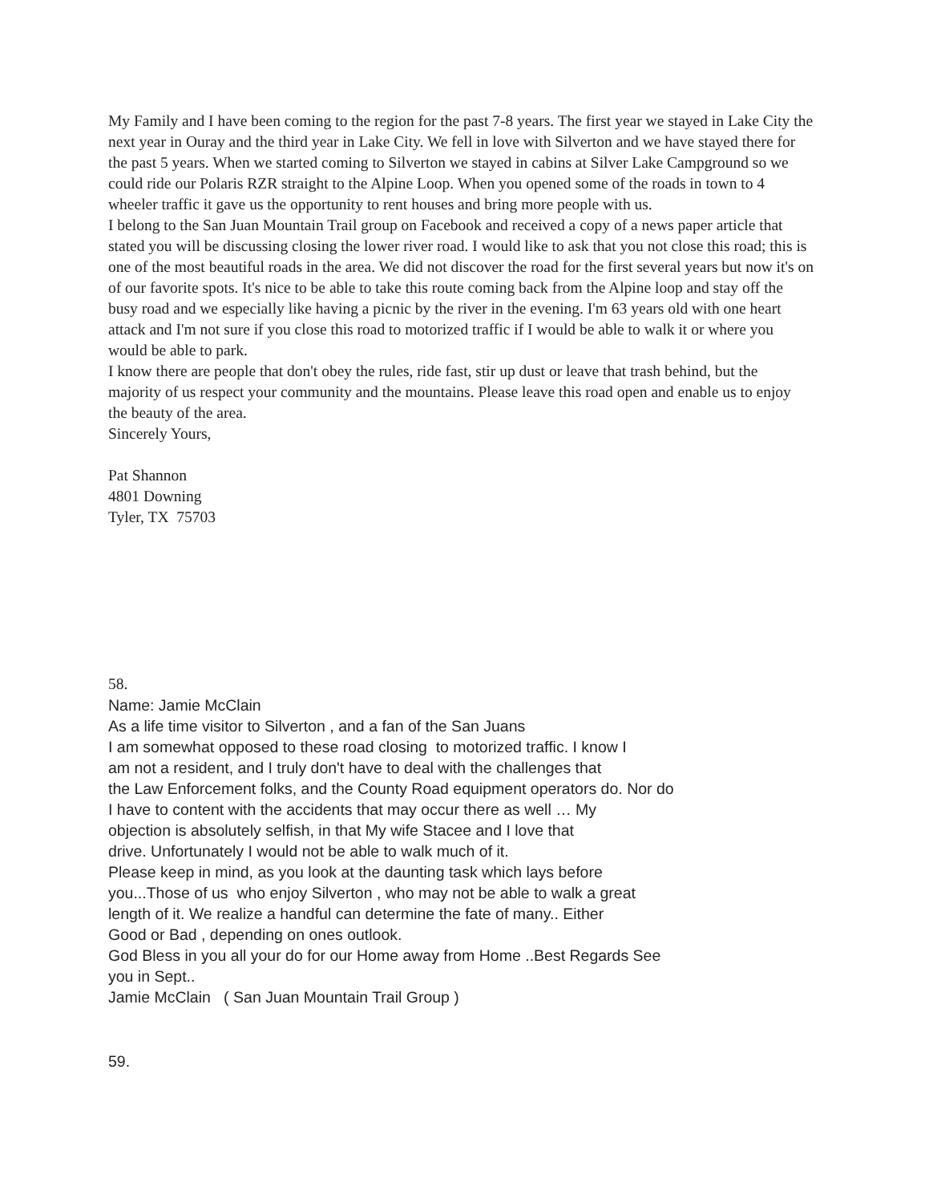My Family and I have been coming to the region for the past 7-8 years. The first year we stayed in Lake City the next year in Ouray and the third year in Lake City. We fell in love with Silverton and we have stayed there for the past 5 years. When we started coming to Silverton we stayed in cabins at Silver Lake Campground so we could ride our Polaris RZR straight to the Alpine Loop. When you opened some of the roads in town to 4 wheeler traffic it gave us the opportunity to rent houses and bring more people with us.
I belong to the San Juan Mountain Trail group on Facebook and received a copy of a news paper article that stated you will be discussing closing the lower river road. I would like to ask that you not close this road; this is one of the most beautiful roads in the area. We did not discover the road for the first several years but now it's on of our favorite spots. It's nice to be able to take this route coming back from the Alpine loop and stay off the busy road and we especially like having a picnic by the river in the evening. I'm 63 years old with one heart attack and I'm not sure if you close this road to motorized traffic if I would be able to walk it or where you would be able to park.
I know there are people that don't obey the rules, ride fast, stir up dust or leave that trash behind, but the majority of us respect your community and the mountains. Please leave this road open and enable us to enjoy the beauty of the area.
Sincerely Yours,
Pat Shannon
4801 Downing
Tyler, TX 75703
58.
Name: Jamie McClain
As a life time visitor to Silverton , and a fan of the San Juans
I am somewhat opposed to these road closing to motorized traffic. I know I
am not a resident, and I truly don't have to deal with the challenges that
the Law Enforcement folks, and the County Road equipment operators do. Nor do
I have to content with the accidents that may occur there as well … My
objection is absolutely selfish, in that My wife Stacee and I love that
drive. Unfortunately I would not be able to walk much of it.
Please keep in mind, as you look at the daunting task which lays before
you...Those of us who enjoy Silverton , who may not be able to walk a great
length of it. We realize a handful can determine the fate of many.. Either
Good or Bad , depending on ones outlook.
God Bless in you all your do for our Home away from Home ..Best Regards See
you in Sept..
Jamie McClain ( San Juan Mountain Trail Group )
59.